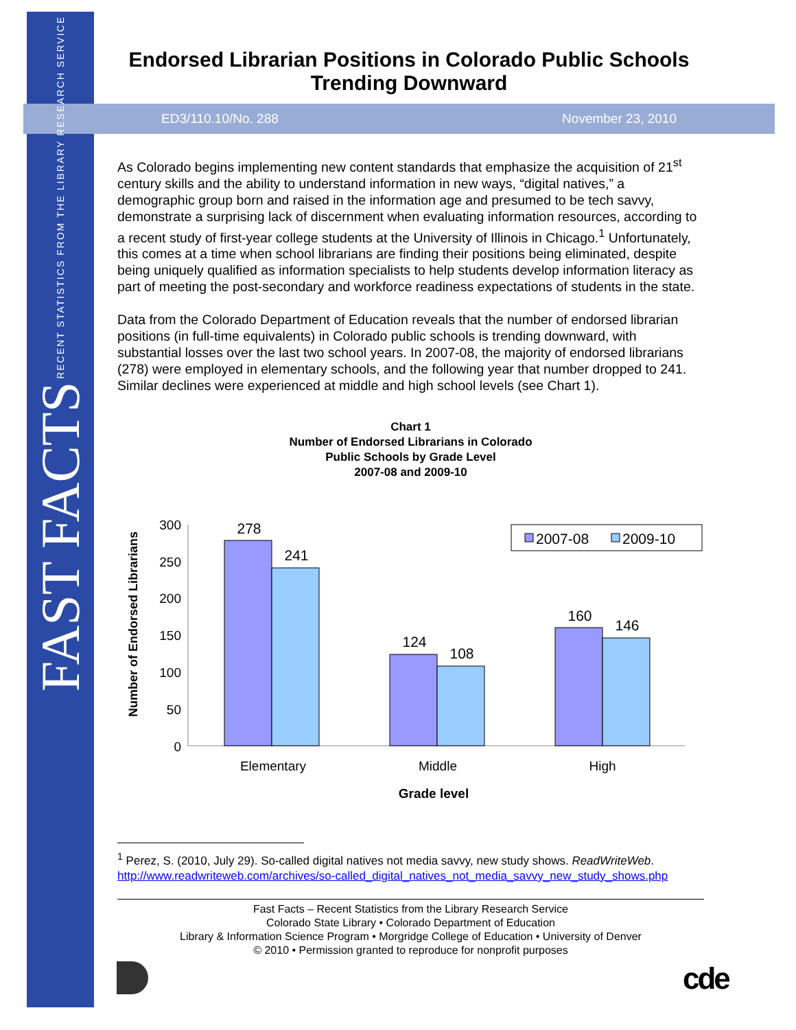FAST FACTS RECENT STATISTICS FROM THE LIBRARY RESEARCH SERVICE
Endorsed Librarian Positions in Colorado Public Schools Trending Downward
ED3/110.10/No. 288 November 23, 2010
As Colorado begins implementing new content standards that emphasize the acquisition of 21<sup>st</sup> century skills and the ability to understand information in new ways, “digital natives,” a demographic group born and raised in the information age and presumed to be tech savvy, demonstrate a surprising lack of discernment when evaluating information resources, according to a recent study of first-year college students at the University of Illinois in Chicago.<sup>1</sup> Unfortunately, this comes at a time when school librarians are finding their positions being eliminated, despite being uniquely qualified as information specialists to help students develop information literacy as part of meeting the post-secondary and workforce readiness expectations of students in the state.
Data from the Colorado Department of Education reveals that the number of endorsed librarian positions (in full-time equivalents) in Colorado public schools is trending downward, with substantial losses over the last two school years. In 2007-08, the majority of endorsed librarians (278) were employed in elementary schools, and the following year that number dropped to 241. Similar declines were experienced at middle and high school levels (see Chart 1).
Chart 1
Number of Endorsed Librarians in Colorado
Public Schools by Grade Level
2007-08 and 2009-10
Number of Endorsed Librarians
300
250
200
150
100
50
0
278
241
124
108
160
146
Elementary
Middle
High
Grade level
2007-08
2009-10
<sup>1</sup> Perez, S. (2010, July 29). So-called digital natives not media savvy, new study shows. ReadWriteWeb. http://www.readwriteweb.com/archives/so-called_digital_natives_not_media_savvy_new_study_shows.php
Fast Facts – Recent Statistics from the Library Research Service
Colorado State Library • Colorado Department of Education
Library & Information Science Program • Morgridge College of Education • University of Denver
© 2010 • Permission granted to reproduce for nonprofit purposes
cde